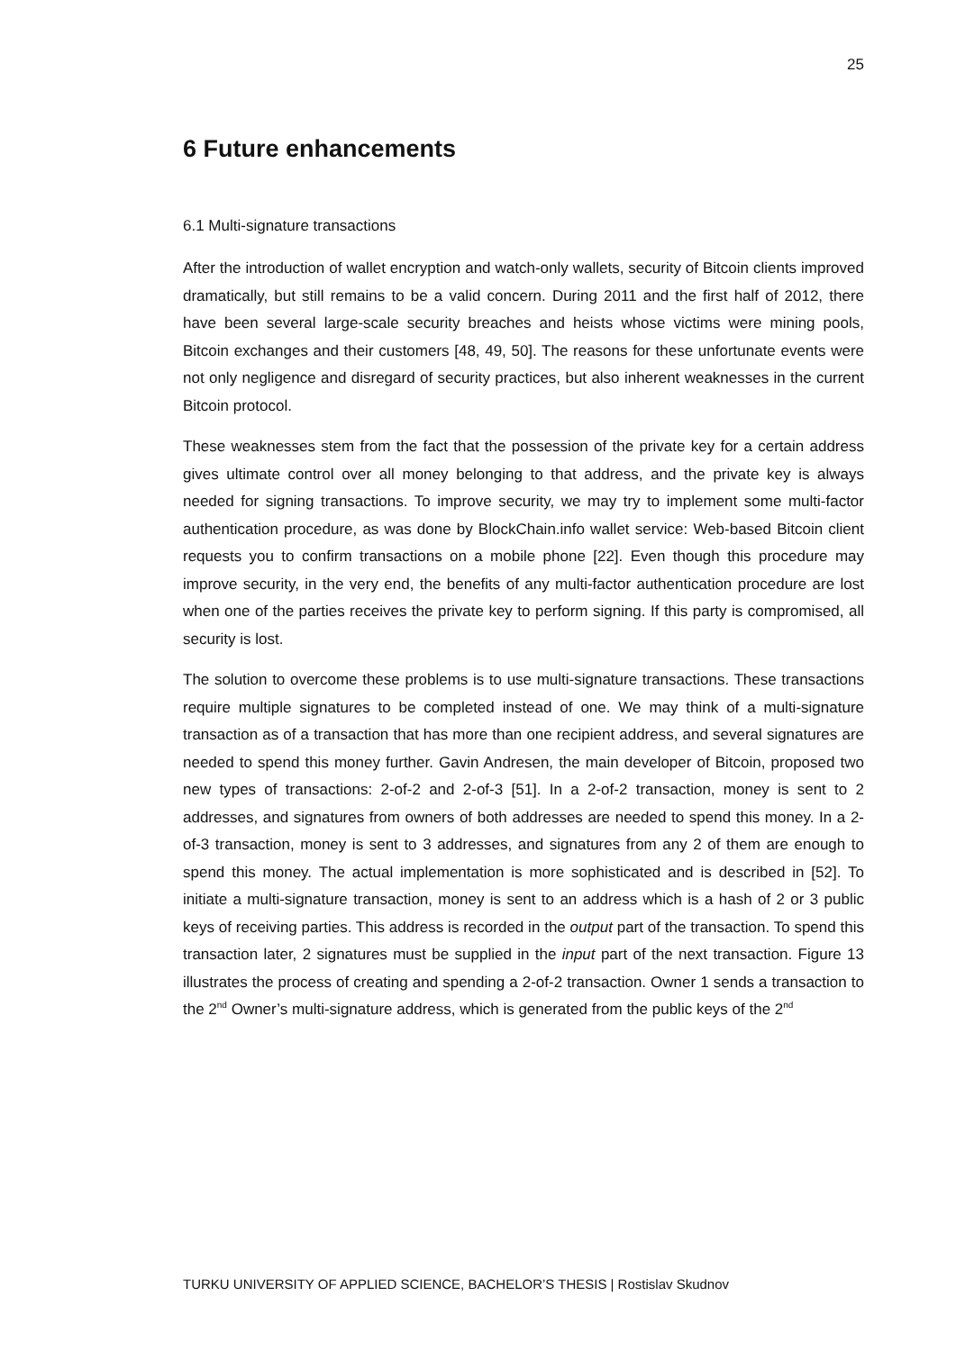25
6 Future enhancements
6.1 Multi-signature transactions
After the introduction of wallet encryption and watch-only wallets, security of Bitcoin clients improved dramatically, but still remains to be a valid concern. During 2011 and the first half of 2012, there have been several large-scale security breaches and heists whose victims were mining pools, Bitcoin exchanges and their customers [48, 49, 50]. The reasons for these unfortunate events were not only negligence and disregard of security practices, but also inherent weaknesses in the current Bitcoin protocol.
These weaknesses stem from the fact that the possession of the private key for a certain address gives ultimate control over all money belonging to that address, and the private key is always needed for signing transactions. To improve security, we may try to implement some multi-factor authentication procedure, as was done by BlockChain.info wallet service: Web-based Bitcoin client requests you to confirm transactions on a mobile phone [22]. Even though this procedure may improve security, in the very end, the benefits of any multi-factor authentication procedure are lost when one of the parties receives the private key to perform signing. If this party is compromised, all security is lost.
The solution to overcome these problems is to use multi-signature transactions. These transactions require multiple signatures to be completed instead of one. We may think of a multi-signature transaction as of a transaction that has more than one recipient address, and several signatures are needed to spend this money further. Gavin Andresen, the main developer of Bitcoin, proposed two new types of transactions: 2-of-2 and 2-of-3 [51]. In a 2-of-2 transaction, money is sent to 2 addresses, and signatures from owners of both addresses are needed to spend this money. In a 2-of-3 transaction, money is sent to 3 addresses, and signatures from any 2 of them are enough to spend this money. The actual implementation is more sophisticated and is described in [52]. To initiate a multi-signature transaction, money is sent to an address which is a hash of 2 or 3 public keys of receiving parties. This address is recorded in the output part of the transaction. To spend this transaction later, 2 signatures must be supplied in the input part of the next transaction. Figure 13 illustrates the process of creating and spending a 2-of-2 transaction. Owner 1 sends a transaction to the 2<sup>nd</sup> Owner’s multi-signature address, which is generated from the public keys of the 2<sup>nd</sup>
TURKU UNIVERSITY OF APPLIED SCIENCE, BACHELOR’S THESIS | Rostislav Skudnov